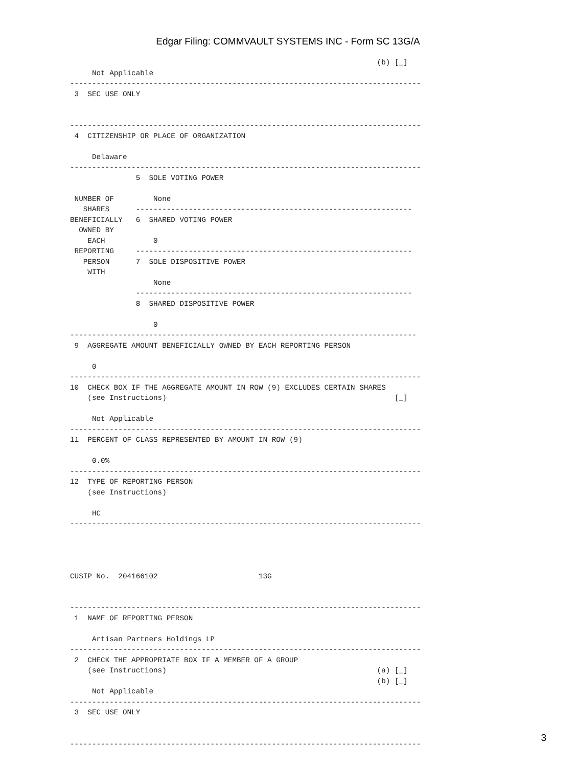Edgar Filing: COMMVAULT SYSTEMS INC - Form SC 13G/A
                                                                      (b) [_]
     Not Applicable
--------------------------------------------------------------------------------
 3  SEC USE ONLY


--------------------------------------------------------------------------------
 4  CITIZENSHIP OR PLACE OF ORGANIZATION

     Delaware
--------------------------------------------------------------------------------
               5  SOLE VOTING POWER

 NUMBER OF         None
   SHARES      ---------------------------------------------------------------
BENEFICIALLY   6  SHARED VOTING POWER
  OWNED BY
    EACH           0
 REPORTING     ---------------------------------------------------------------
   PERSON      7  SOLE DISPOSITIVE POWER
    WITH
                   None
               ---------------------------------------------------------------
               8  SHARED DISPOSITIVE POWER

                   0
-------------------------------------------------------------------------------
 9  AGGREGATE AMOUNT BENEFICIALLY OWNED BY EACH REPORTING PERSON

     0
--------------------------------------------------------------------------------
10  CHECK BOX IF THE AGGREGATE AMOUNT IN ROW (9) EXCLUDES CERTAIN SHARES
    (see Instructions)                                                    [_]

     Not Applicable
--------------------------------------------------------------------------------
11  PERCENT OF CLASS REPRESENTED BY AMOUNT IN ROW (9)

     0.0%
--------------------------------------------------------------------------------
12  TYPE OF REPORTING PERSON
    (see Instructions)

     HC
--------------------------------------------------------------------------------




CUSIP No.  204166102                       13G


--------------------------------------------------------------------------------
 1  NAME OF REPORTING PERSON

     Artisan Partners Holdings LP
--------------------------------------------------------------------------------
 2  CHECK THE APPROPRIATE BOX IF A MEMBER OF A GROUP
    (see Instructions)                                                (a) [_]
                                                                      (b) [_]
     Not Applicable
--------------------------------------------------------------------------------
 3  SEC USE ONLY


--------------------------------------------------------------------------------
3